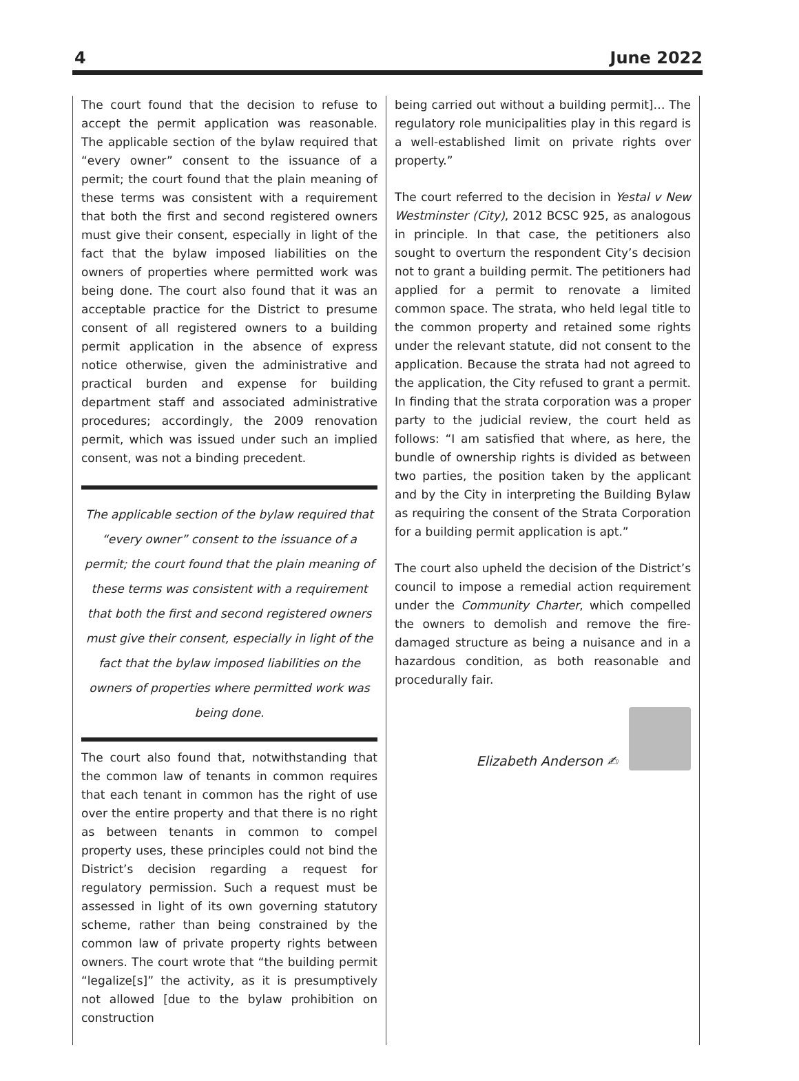4 June 2022
The court found that the decision to refuse to accept the permit application was reasonable. The applicable section of the bylaw required that “every owner” consent to the issuance of a permit; the court found that the plain meaning of these terms was consistent with a requirement that both the first and second registered owners must give their consent, especially in light of the fact that the bylaw imposed liabilities on the owners of properties where permitted work was being done. The court also found that it was an acceptable practice for the District to presume consent of all registered owners to a building permit application in the absence of express notice otherwise, given the administrative and practical burden and expense for building department staff and associated administrative procedures; accordingly, the 2009 renovation permit, which was issued under such an implied consent, was not a binding precedent.
The applicable section of the bylaw required that “every owner” consent to the issuance of a permit; the court found that the plain meaning of these terms was consistent with a requirement that both the first and second registered owners must give their consent, especially in light of the fact that the bylaw imposed liabilities on the owners of properties where permitted work was being done.
The court also found that, notwithstanding that the common law of tenants in common requires that each tenant in common has the right of use over the entire property and that there is no right as between tenants in common to compel property uses, these principles could not bind the District’s decision regarding a request for regulatory permission. Such a request must be assessed in light of its own governing statutory scheme, rather than being constrained by the common law of private property rights between owners. The court wrote that “the building permit “legalize[s]” the activity, as it is presumptively not allowed [due to the bylaw prohibition on construction
being carried out without a building permit]… The regulatory role municipalities play in this regard is a well-established limit on private rights over property.”
The court referred to the decision in Yestal v New Westminster (City), 2012 BCSC 925, as analogous in principle. In that case, the petitioners also sought to overturn the respondent City’s decision not to grant a building permit. The petitioners had applied for a permit to renovate a limited common space. The strata, who held legal title to the common property and retained some rights under the relevant statute, did not consent to the application. Because the strata had not agreed to the application, the City refused to grant a permit. In finding that the strata corporation was a proper party to the judicial review, the court held as follows: “I am satisfied that where, as here, the bundle of ownership rights is divided as between two parties, the position taken by the applicant and by the City in interpreting the Building Bylaw as requiring the consent of the Strata Corporation for a building permit application is apt.”
The court also upheld the decision of the District’s council to impose a remedial action requirement under the Community Charter, which compelled the owners to demolish and remove the fire-damaged structure as being a nuisance and in a hazardous condition, as both reasonable and procedurally fair.
Elizabeth Anderson ✍